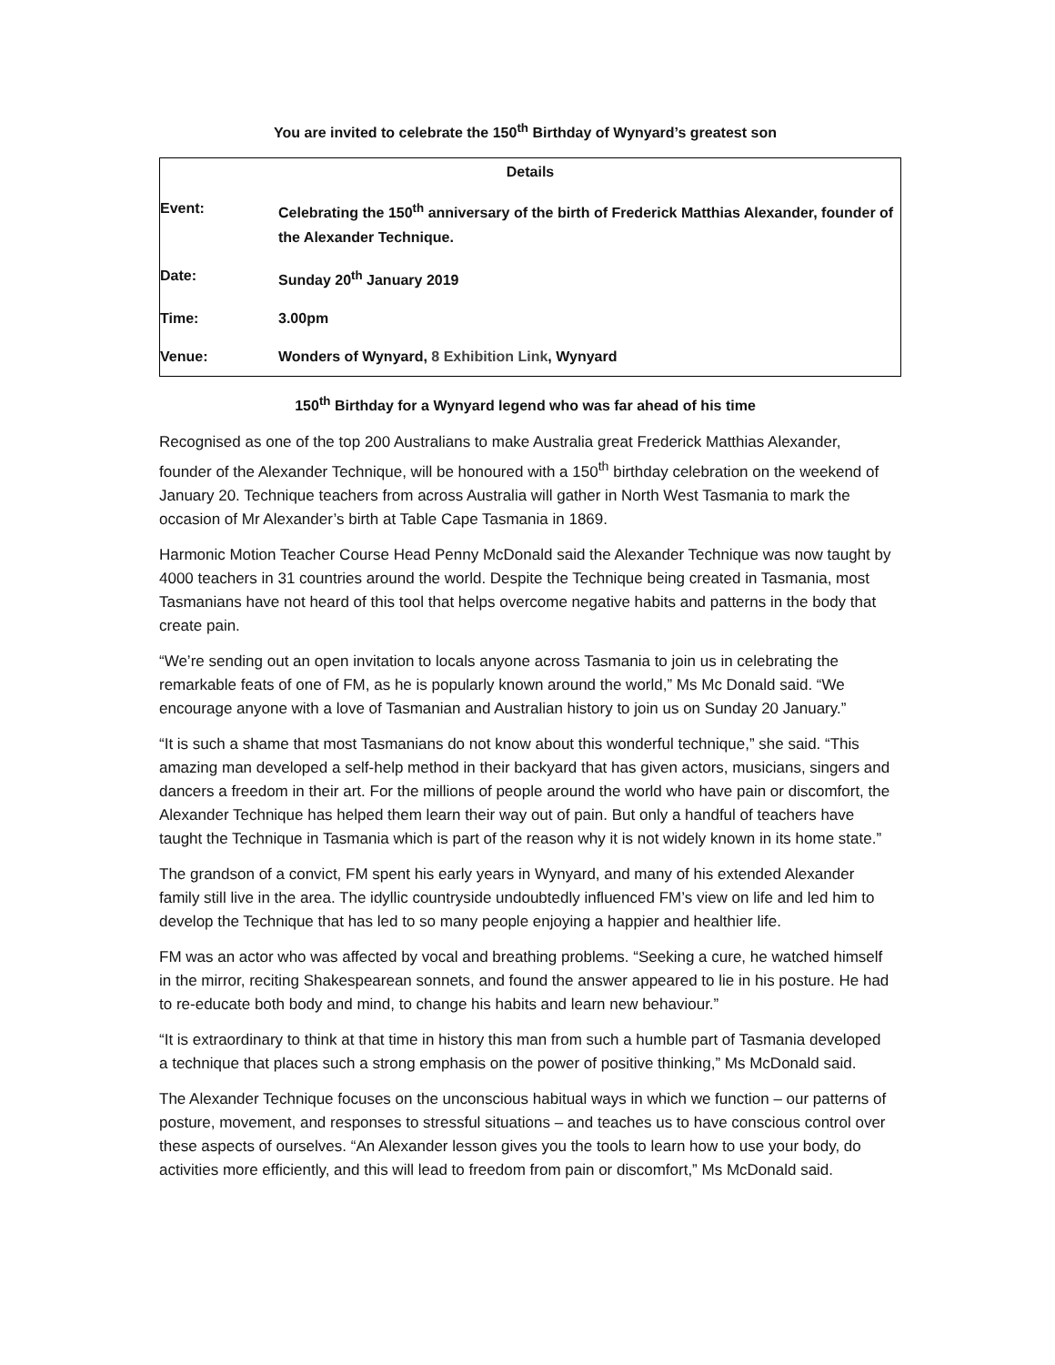You are invited to celebrate the 150<sup>th</sup> Birthday of Wynyard’s greatest son
| Details | |
| --- | --- |
| Event: | Celebrating the 150<sup>th</sup> anniversary of the birth of Frederick Matthias Alexander, founder of the Alexander Technique. |
| Date: | Sunday 20<sup>th</sup> January 2019 |
| Time: | 3.00pm |
| Venue: | Wonders of Wynyard, 8 Exhibition Link , Wynyard |
150<sup>th</sup> Birthday for a Wynyard legend who was far ahead of his time
Recognised as one of the top 200 Australians to make Australia great Frederick Matthias Alexander, founder of the Alexander Technique, will be honoured with a 150<sup>th</sup> birthday celebration on the weekend of January 20. Technique teachers from across Australia will gather in North West Tasmania to mark the occasion of Mr Alexander’s birth at Table Cape Tasmania in 1869.
Harmonic Motion Teacher Course Head Penny McDonald said the Alexander Technique was now taught by 4000 teachers in 31 countries around the world. Despite the Technique being created in Tasmania, most Tasmanians have not heard of this tool that helps overcome negative habits and patterns in the body that create pain.
“We’re sending out an open invitation to locals anyone across Tasmania to join us in celebrating the remarkable feats of one of FM, as he is popularly known around the world,” Ms Mc Donald said. “We encourage anyone with a love of Tasmanian and Australian history to join us on Sunday 20 January.”
“It is such a shame that most Tasmanians do not know about this wonderful technique,” she said. “This amazing man developed a self-help method in their backyard that has given actors, musicians, singers and dancers a freedom in their art. For the millions of people around the world who have pain or discomfort, the Alexander Technique has helped them learn their way out of pain. But only a handful of teachers have taught the Technique in Tasmania which is part of the reason why it is not widely known in its home state.”
The grandson of a convict, FM spent his early years in Wynyard, and many of his extended Alexander family still live in the area. The idyllic countryside undoubtedly influenced FM’s view on life and led him to develop the Technique that has led to so many people enjoying a happier and healthier life.
FM was an actor who was affected by vocal and breathing problems. “Seeking a cure, he watched himself in the mirror, reciting Shakespearean sonnets, and found the answer appeared to lie in his posture. He had to re-educate both body and mind, to change his habits and learn new behaviour.”
“It is extraordinary to think at that time in history this man from such a humble part of Tasmania developed a technique that places such a strong emphasis on the power of positive thinking,” Ms McDonald said.
The Alexander Technique focuses on the unconscious habitual ways in which we function – our patterns of posture, movement, and responses to stressful situations – and teaches us to have conscious control over these aspects of ourselves. “An Alexander lesson gives you the tools to learn how to use your body, do activities more efficiently, and this will lead to freedom from pain or discomfort,” Ms McDonald said.